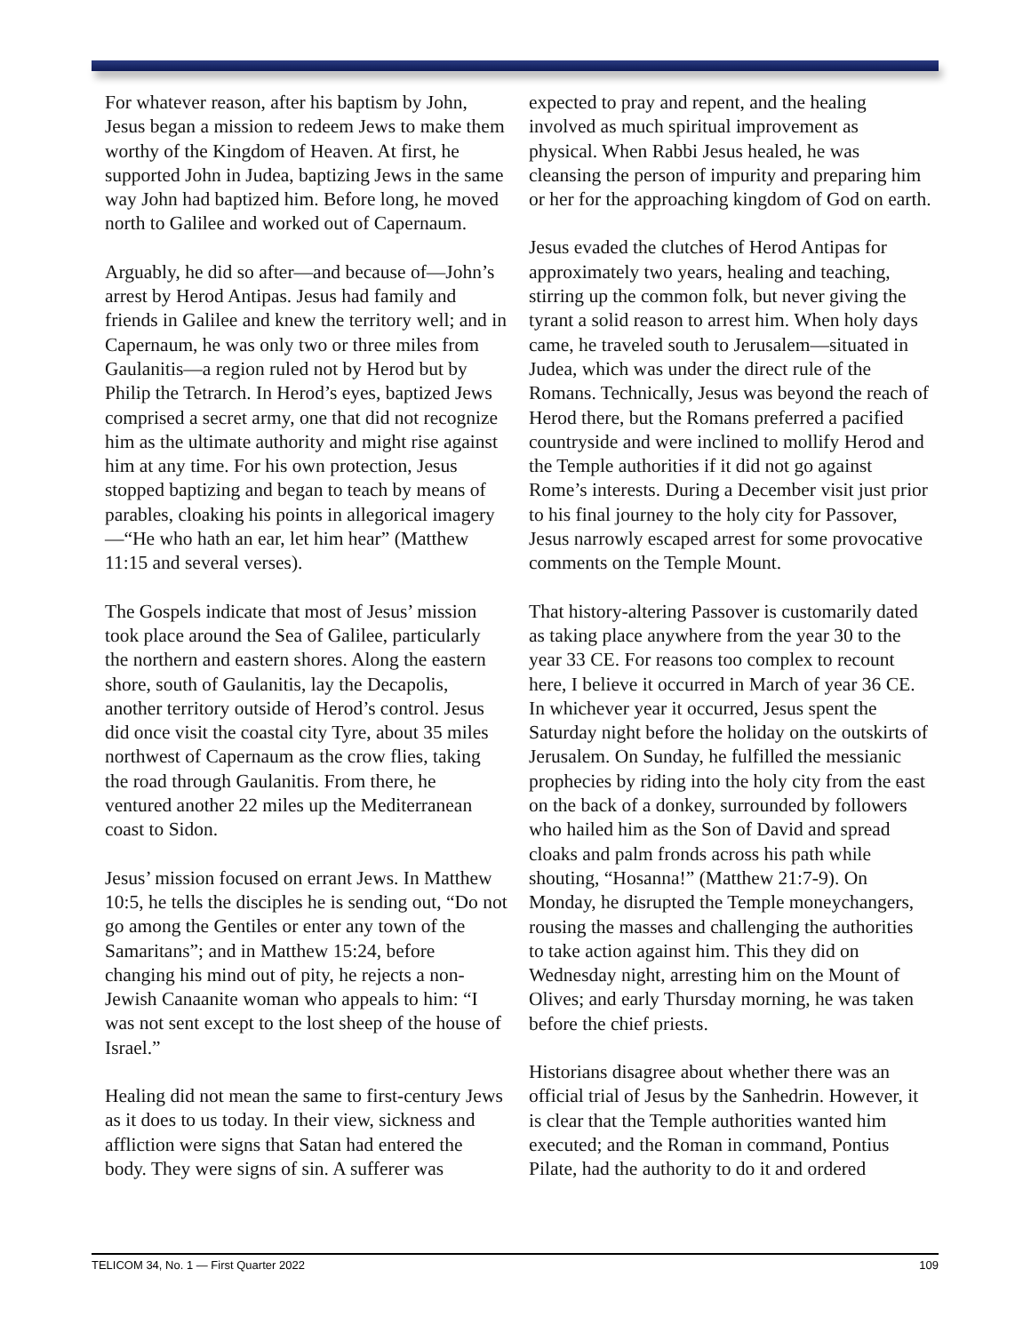For whatever reason, after his baptism by John, Jesus began a mission to redeem Jews to make them worthy of the Kingdom of Heaven. At first, he supported John in Judea, baptizing Jews in the same way John had baptized him. Before long, he moved north to Galilee and worked out of Capernaum.
Arguably, he did so after—and because of—John’s arrest by Herod Antipas. Jesus had family and friends in Galilee and knew the territory well; and in Capernaum, he was only two or three miles from Gaulanitis—a region ruled not by Herod but by Philip the Tetrarch. In Herod’s eyes, baptized Jews comprised a secret army, one that did not recognize him as the ultimate authority and might rise against him at any time. For his own protection, Jesus stopped baptizing and began to teach by means of parables, cloaking his points in allegorical imagery—“He who hath an ear, let him hear” (Matthew 11:15 and several verses).
The Gospels indicate that most of Jesus’ mission took place around the Sea of Galilee, particularly the northern and eastern shores. Along the eastern shore, south of Gaulanitis, lay the Decapolis, another territory outside of Herod’s control. Jesus did once visit the coastal city Tyre, about 35 miles northwest of Capernaum as the crow flies, taking the road through Gaulanitis. From there, he ventured another 22 miles up the Mediterranean coast to Sidon.
Jesus’ mission focused on errant Jews. In Matthew 10:5, he tells the disciples he is sending out, “Do not go among the Gentiles or enter any town of the Samaritans”; and in Matthew 15:24, before changing his mind out of pity, he rejects a non-Jewish Canaanite woman who appeals to him: “I was not sent except to the lost sheep of the house of Israel.”
Healing did not mean the same to first-century Jews as it does to us today. In their view, sickness and affliction were signs that Satan had entered the body. They were signs of sin. A sufferer was
expected to pray and repent, and the healing involved as much spiritual improvement as physical. When Rabbi Jesus healed, he was cleansing the person of impurity and preparing him or her for the approaching kingdom of God on earth.
Jesus evaded the clutches of Herod Antipas for approximately two years, healing and teaching, stirring up the common folk, but never giving the tyrant a solid reason to arrest him. When holy days came, he traveled south to Jerusalem—situated in Judea, which was under the direct rule of the Romans. Technically, Jesus was beyond the reach of Herod there, but the Romans preferred a pacified countryside and were inclined to mollify Herod and the Temple authorities if it did not go against Rome’s interests. During a December visit just prior to his final journey to the holy city for Passover, Jesus narrowly escaped arrest for some provocative comments on the Temple Mount.
That history-altering Passover is customarily dated as taking place anywhere from the year 30 to the year 33 CE. For reasons too complex to recount here, I believe it occurred in March of year 36 CE. In whichever year it occurred, Jesus spent the Saturday night before the holiday on the outskirts of Jerusalem. On Sunday, he fulfilled the messianic prophecies by riding into the holy city from the east on the back of a donkey, surrounded by followers who hailed him as the Son of David and spread cloaks and palm fronds across his path while shouting, “Hosanna!” (Matthew 21:7-9). On Monday, he disrupted the Temple moneychangers, rousing the masses and challenging the authorities to take action against him. This they did on Wednesday night, arresting him on the Mount of Olives; and early Thursday morning, he was taken before the chief priests.
Historians disagree about whether there was an official trial of Jesus by the Sanhedrin. However, it is clear that the Temple authorities wanted him executed; and the Roman in command, Pontius Pilate, had the authority to do it and ordered
TELICOM 34, No. 1 — First Quarter 2022 109